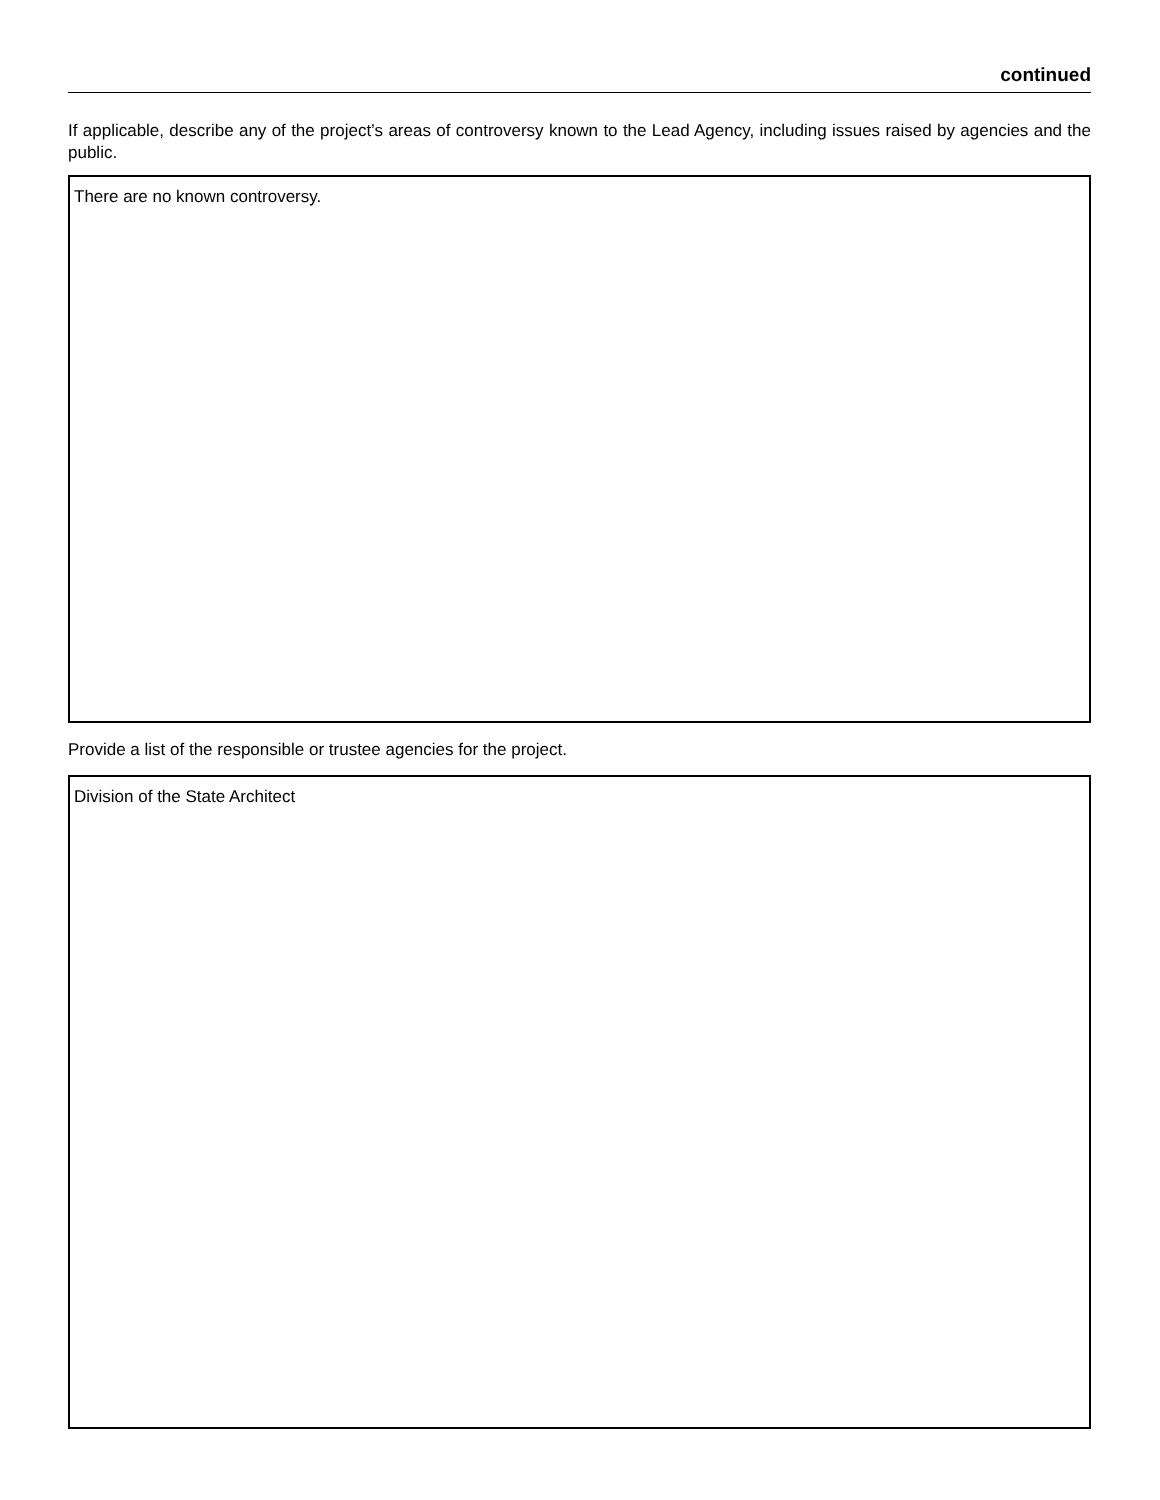continued
If applicable, describe any of the project’s areas of controversy known to the Lead Agency, including issues raised by agencies and the public.
There are no known controversy.
Provide a list of the responsible or trustee agencies for the project.
Division of the State Architect